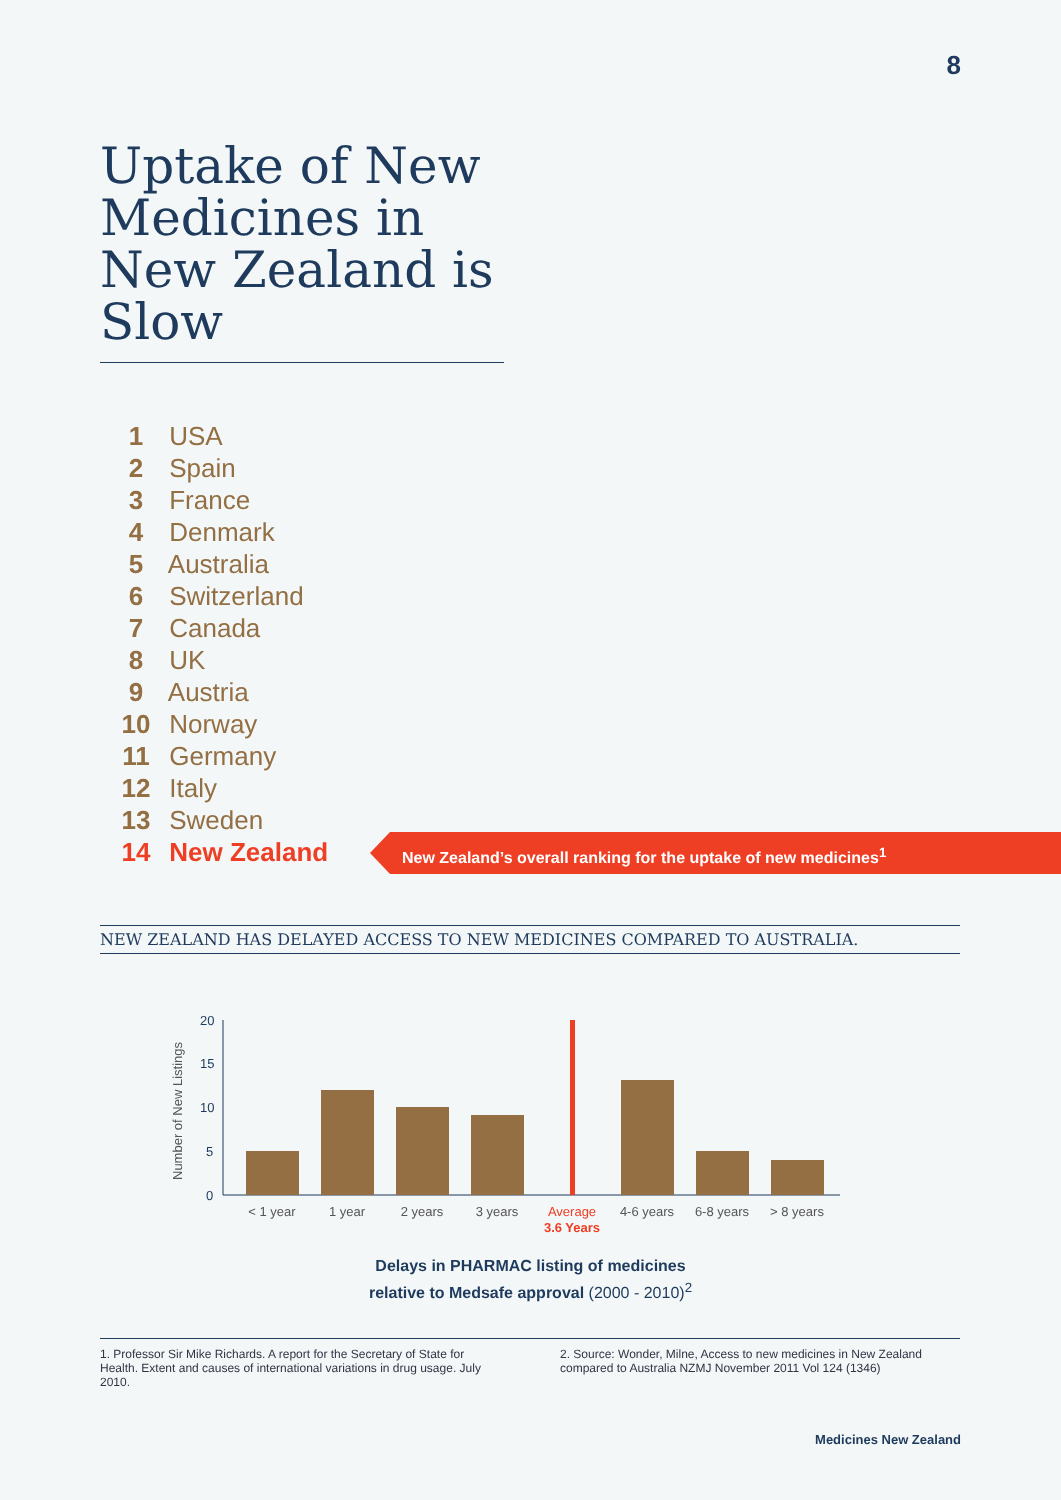8
Uptake of New Medicines in New Zealand is Slow
1 USA
2 Spain
3 France
4 Denmark
5 Australia
6 Switzerland
7 Canada
8 UK
9 Austria
10 Norway
11 Germany
12 Italy
13 Sweden
14 New Zealand
New Zealand’s overall ranking for the uptake of new medicines<sup>1</sup>
NEW ZEALAND HAS DELAYED ACCESS TO NEW MEDICINES COMPARED TO AUSTRALIA.
Number of New Listings
20
15
10
5
0
< 1 year
1 year
2 years
3 years
Average
4-6 years
6-8 years
> 8 years
3.6 Years
Delays in PHARMAC listing of medicines
relative to Medsafe approval (2000 - 2010)<sup>2</sup>
1. Professor Sir Mike Richards. A report for the Secretary of State for Health. Extent and causes of international variations in drug usage. July 2010.
2. Source: Wonder, Milne, Access to new medicines in New Zealand compared to Australia NZMJ November 2011 Vol 124 (1346)
Medicines New Zealand